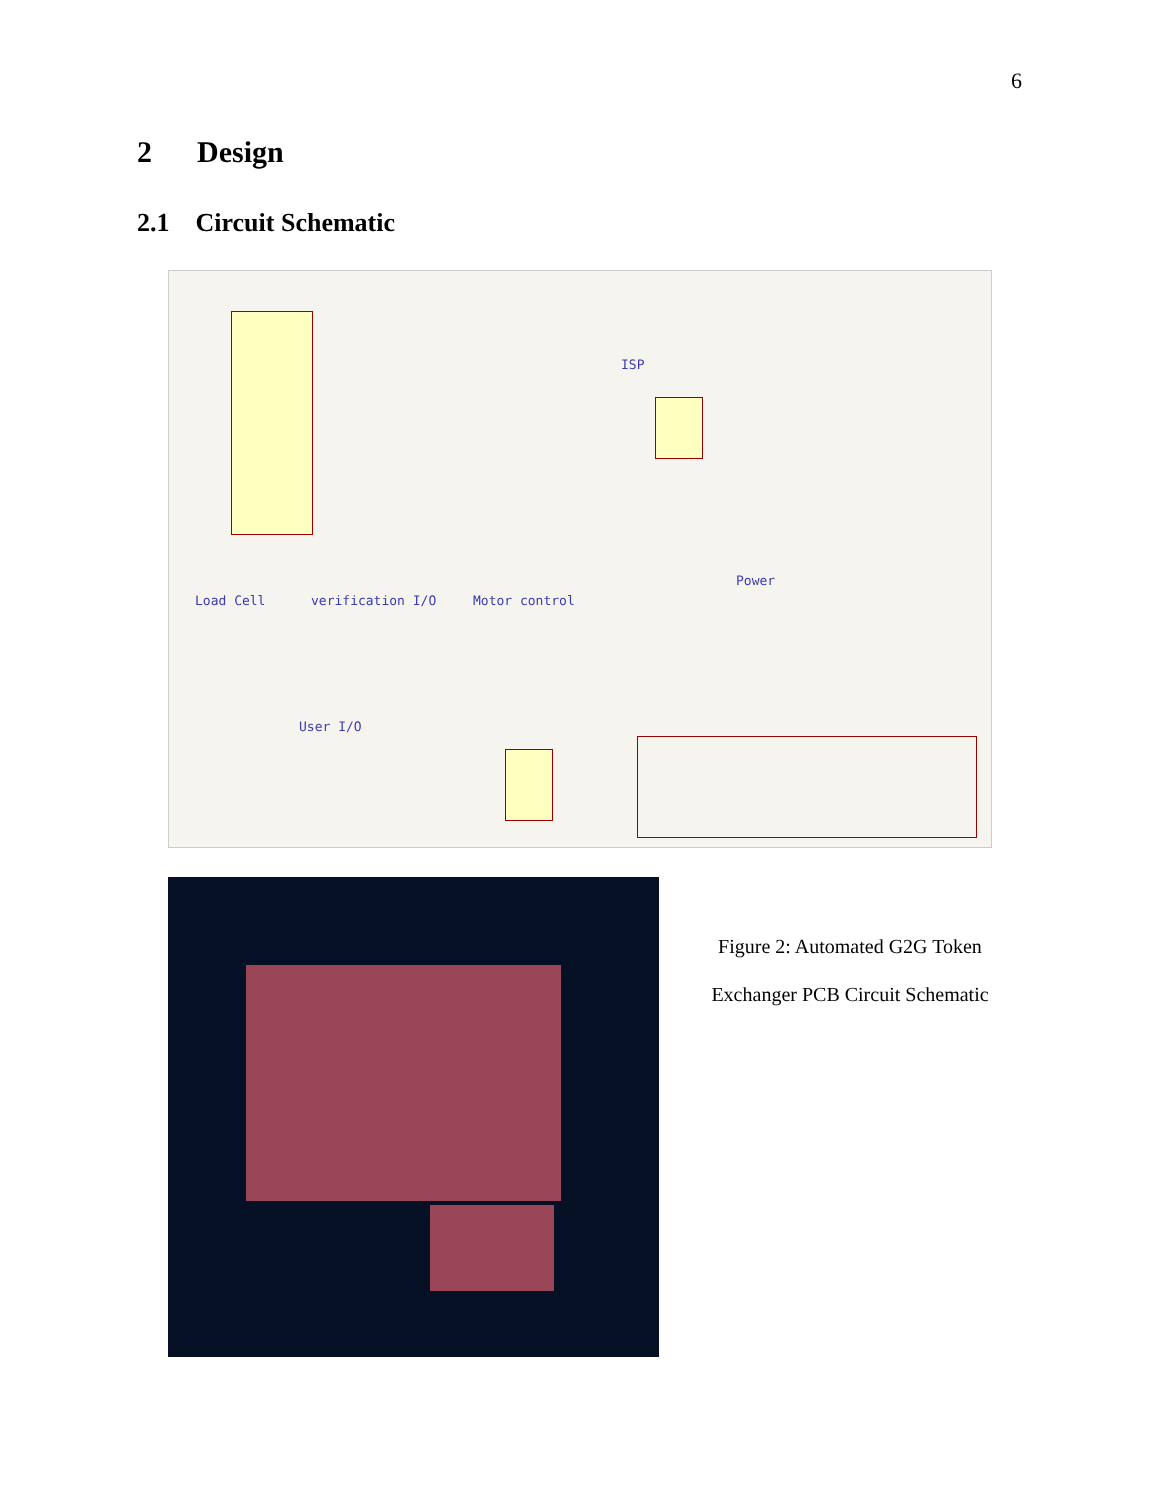6
2 Design
2.1 Circuit Schematic
ISP
Power
Load Cell verification I/O Motor control
User I/O
Figure 2: Automated G2G Token
Exchanger PCB Circuit Schematic